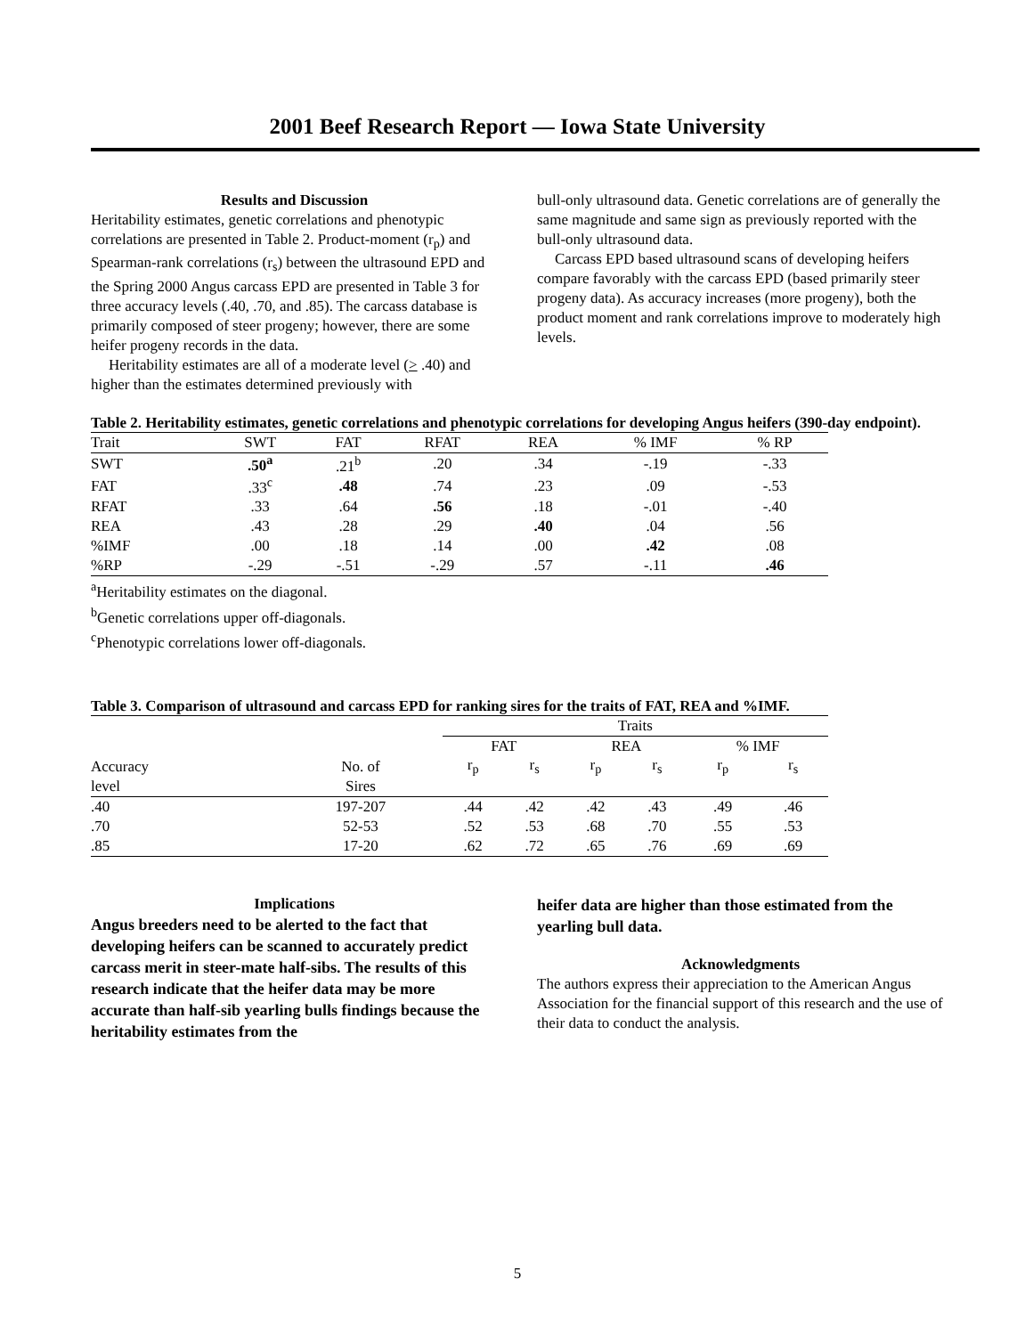2001 Beef Research Report — Iowa State University
Results and Discussion
Heritability estimates, genetic correlations and phenotypic correlations are presented in Table 2. Product-moment (r<sub>p</sub>) and Spearman-rank correlations (r<sub>s</sub>) between the ultrasound EPD and the Spring 2000 Angus carcass EPD are presented in Table 3 for three accuracy levels (.40, .70, and .85). The carcass database is primarily composed of steer progeny; however, there are some heifer progeny records in the data.
Heritability estimates are all of a moderate level (> .40) and higher than the estimates determined previously with
bull-only ultrasound data. Genetic correlations are of generally the same magnitude and same sign as previously reported with the bull-only ultrasound data.
Carcass EPD based ultrasound scans of developing heifers compare favorably with the carcass EPD (based primarily steer progeny data). As accuracy increases (more progeny), both the product moment and rank correlations improve to moderately high levels.
Table 2. Heritability estimates, genetic correlations and phenotypic correlations for developing Angus heifers (390-day endpoint).
| Trait | SWT | FAT | RFAT | REA | % IMF | % RP |
| --- | --- | --- | --- | --- | --- | --- |
| SWT | .50<sup>a</sup> | .21<sup>b</sup> | .20 | .34 | -.19 | -.33 |
| FAT | .33<sup>c</sup> | .48 | .74 | .23 | .09 | -.53 |
| RFAT | .33 | .64 | .56 | .18 | -.01 | -.40 |
| REA | .43 | .28 | .29 | .40 | .04 | .56 |
| %IMF | .00 | .18 | .14 | .00 | .42 | .08 |
| %RP | -.29 | -.51 | -.29 | .57 | -.11 | .46 |
<sup>a</sup> Heritability estimates on the diagonal.
<sup>b</sup> Genetic correlations upper off-diagonals.
<sup>c</sup> Phenotypic correlations lower off-diagonals.
Table 3. Comparison of ultrasound and carcass EPD for ranking sires for the traits of FAT, REA and %IMF.
| | | Traits | | | | | |
| | | FAT | | REA | | % IMF | |
| Accuracy | No. of | r<sub>p</sub> | r<sub>s</sub> | r<sub>p</sub> | r<sub>s</sub> | r<sub>p</sub> | r<sub>s</sub> |
| level | Sires | | | | | | |
| .40 | 197-207 | .44 | .42 | .42 | .43 | .49 | .46 |
| .70 | 52-53 | .52 | .53 | .68 | .70 | .55 | .53 |
| .85 | 17-20 | .62 | .72 | .65 | .76 | .69 | .69 |
Implications
Angus breeders need to be alerted to the fact that developing heifers can be scanned to accurately predict carcass merit in steer-mate half-sibs. The results of this research indicate that the heifer data may be more accurate than half-sib yearling bulls findings because the heritability estimates from the
heifer data are higher than those estimated from the yearling bull data.
Acknowledgments
The authors express their appreciation to the American Angus Association for the financial support of this research and the use of their data to conduct the analysis.
5